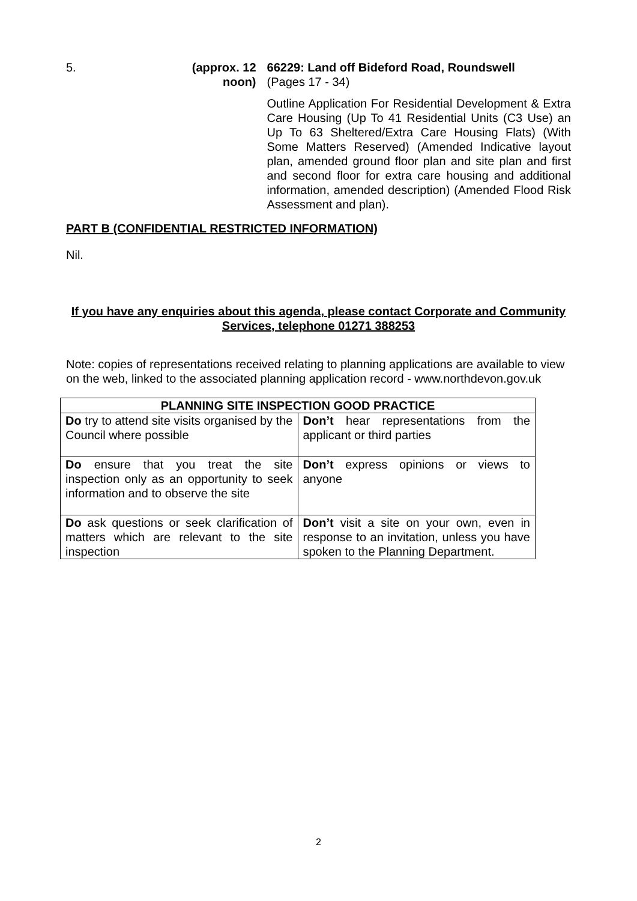5. (approx. 12 noon)
66229: Land off Bideford Road, Roundswell
(Pages 17 - 34)
Outline Application For Residential Development & Extra Care Housing (Up To 41 Residential Units (C3 Use) an Up To 63 Sheltered/Extra Care Housing Flats) (With Some Matters Reserved) (Amended Indicative layout plan, amended ground floor plan and site plan and first and second floor for extra care housing and additional information, amended description) (Amended Flood Risk Assessment and plan).
PART B (CONFIDENTIAL RESTRICTED INFORMATION)
Nil.
If you have any enquiries about this agenda, please contact Corporate and Community Services, telephone 01271 388253
Note: copies of representations received relating to planning applications are available to view on the web, linked to the associated planning application record - www.northdevon.gov.uk
| PLANNING SITE INSPECTION GOOD PRACTICE | |
| --- | --- |
| Do try to attend site visits organised by the Council where possible | Don’t hear representations from the applicant or third parties |
| Do ensure that you treat the site inspection only as an opportunity to seek information and to observe the site | Don’t express opinions or views to anyone |
| Do ask questions or seek clarification of matters which are relevant to the site inspection | Don’t visit a site on your own, even in response to an invitation, unless you have spoken to the Planning Department. |
2